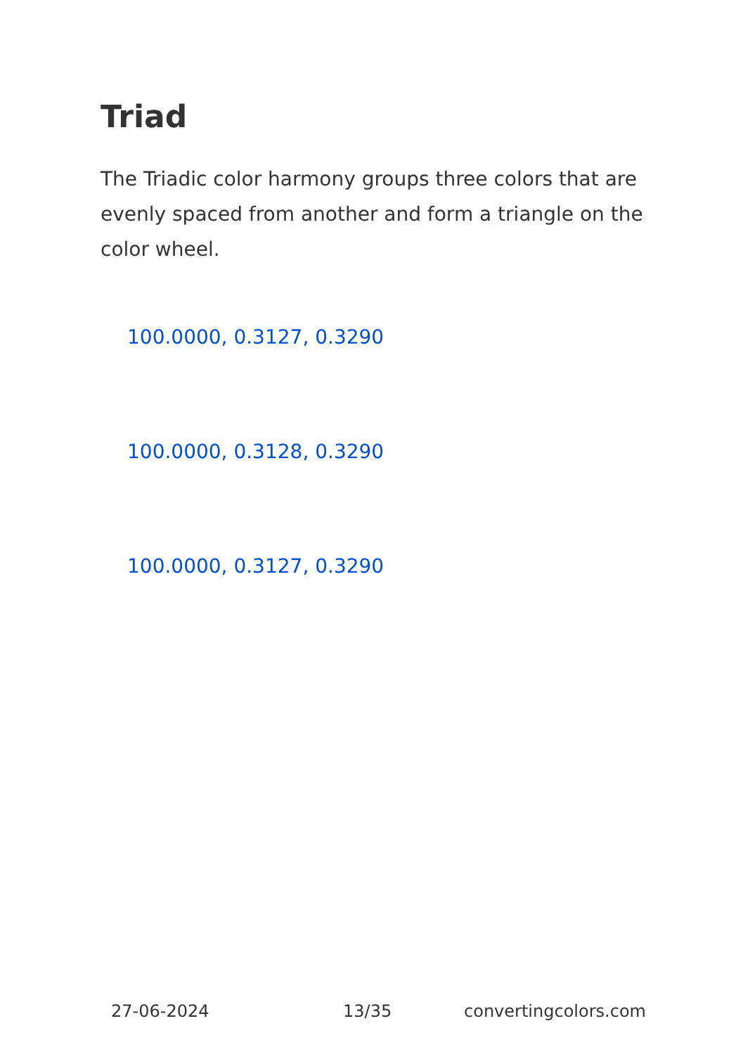Triad
The Triadic color harmony groups three colors that are evenly spaced from another and form a triangle on the color wheel.
100.0000, 0.3127, 0.3290
100.0000, 0.3128, 0.3290
100.0000, 0.3127, 0.3290
27-06-2024 13/35 convertingcolors.com